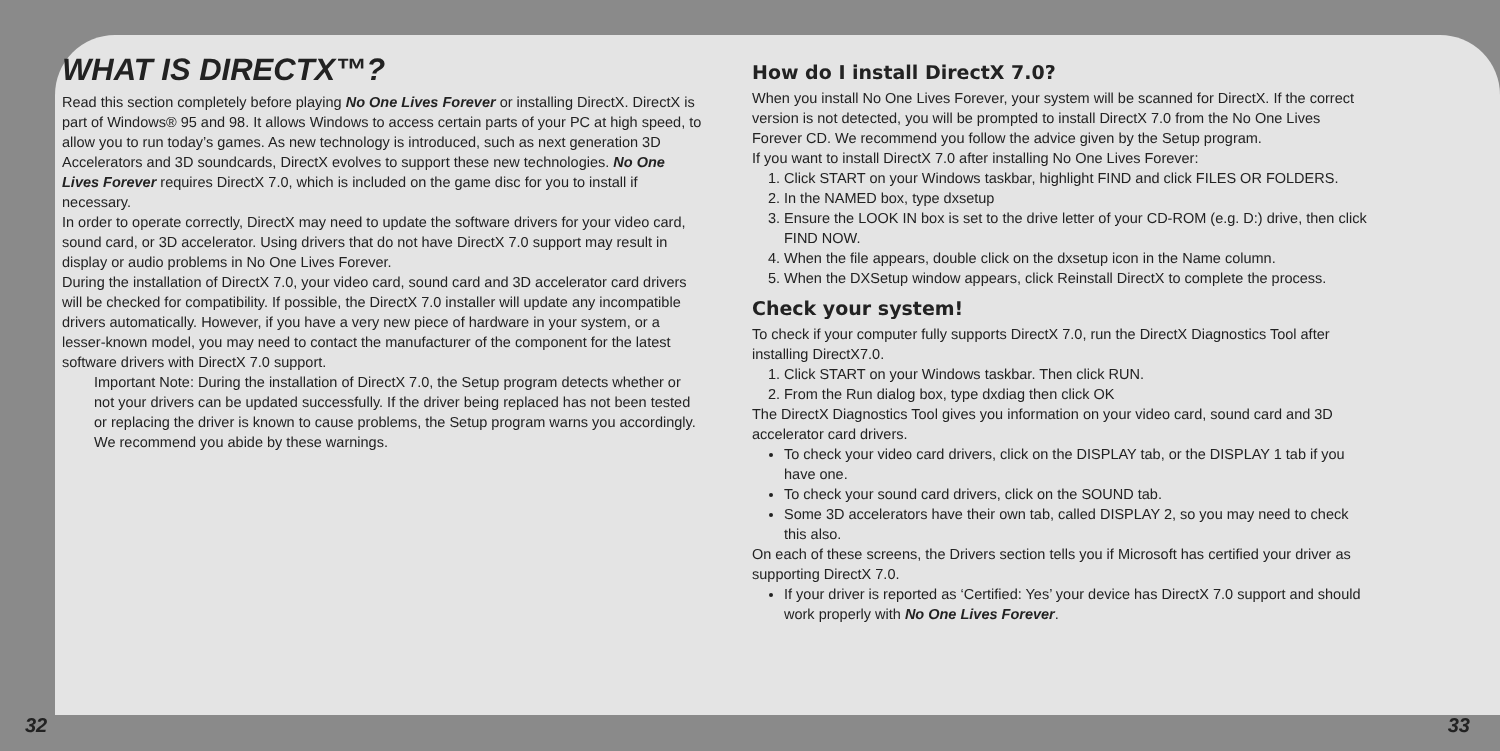WHAT IS DIRECTX™?
Read this section completely before playing No One Lives Forever or installing DirectX. DirectX is part of Windows® 95 and 98. It allows Windows to access certain parts of your PC at high speed, to allow you to run today’s games. As new technology is introduced, such as next generation 3D Accelerators and 3D soundcards, DirectX evolves to support these new technologies. No One Lives Forever requires DirectX 7.0, which is included on the game disc for you to install if necessary.
In order to operate correctly, DirectX may need to update the software drivers for your video card, sound card, or 3D accelerator. Using drivers that do not have DirectX 7.0 support may result in display or audio problems in No One Lives Forever.
During the installation of DirectX 7.0, your video card, sound card and 3D accelerator card drivers will be checked for compatibility. If possible, the DirectX 7.0 installer will update any incompatible drivers automatically. However, if you have a very new piece of hardware in your system, or a lesser-known model, you may need to contact the manufacturer of the component for the latest software drivers with DirectX 7.0 support.
Important Note: During the installation of DirectX 7.0, the Setup program detects whether or not your drivers can be updated successfully. If the driver being replaced has not been tested or replacing the driver is known to cause problems, the Setup program warns you accordingly. We recommend you abide by these warnings.
How do I install DirectX 7.0?
When you install No One Lives Forever, your system will be scanned for DirectX. If the correct version is not detected, you will be prompted to install DirectX 7.0 from the No One Lives Forever CD. We recommend you follow the advice given by the Setup program.
If you want to install DirectX 7.0 after installing No One Lives Forever:
1. Click START on your Windows taskbar, highlight FIND and click FILES OR FOLDERS.
2. In the NAMED box, type dxsetup
3. Ensure the LOOK IN box is set to the drive letter of your CD-ROM (e.g. D:) drive, then click FIND NOW.
4. When the file appears, double click on the dxsetup icon in the Name column.
5. When the DXSetup window appears, click Reinstall DirectX to complete the process.
Check your system!
To check if your computer fully supports DirectX 7.0, run the DirectX Diagnostics Tool after installing DirectX7.0.
1. Click START on your Windows taskbar. Then click RUN.
2. From the Run dialog box, type dxdiag then click OK
The DirectX Diagnostics Tool gives you information on your video card, sound card and 3D accelerator card drivers.
To check your video card drivers, click on the DISPLAY tab, or the DISPLAY 1 tab if you have one.
To check your sound card drivers, click on the SOUND tab.
Some 3D accelerators have their own tab, called DISPLAY 2, so you may need to check this also.
On each of these screens, the Drivers section tells you if Microsoft has certified your driver as supporting DirectX 7.0.
If your driver is reported as ‘Certified: Yes’ your device has DirectX 7.0 support and should work properly with No One Lives Forever.
32 33